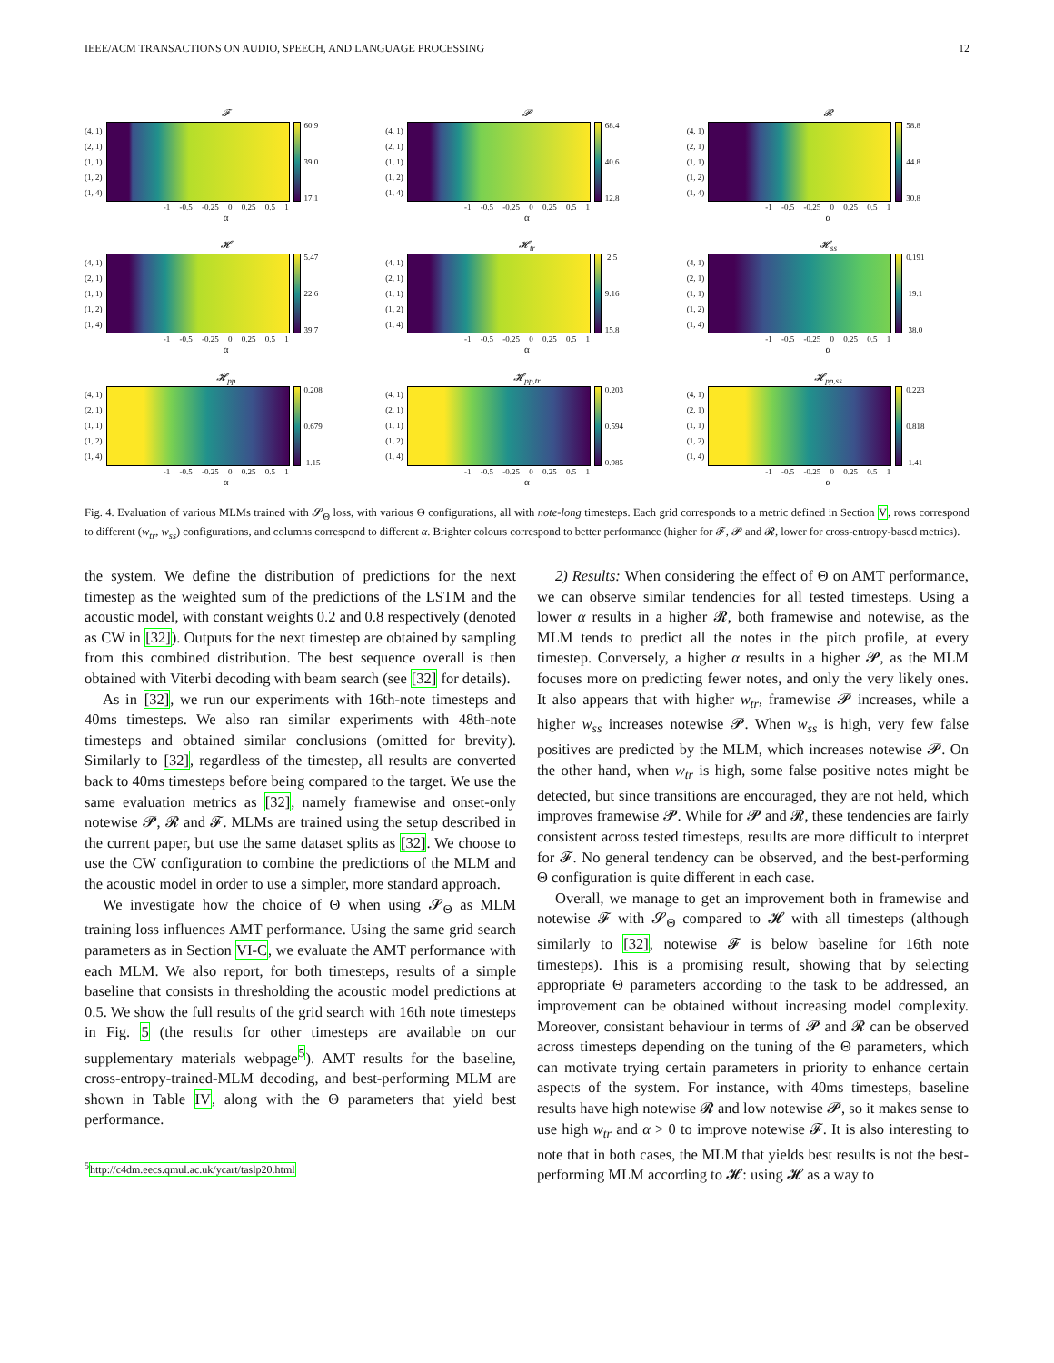IEEE/ACM TRANSACTIONS ON AUDIO, SPEECH, AND LANGUAGE PROCESSING 12
𝓕
(4, 1)
(2, 1)
(1, 1)
(1, 2)
(1, 4)
60.9
39.0
17.1
-1 -0.5 -0.25 0 0.25 0.5 1
α
𝓟
(4, 1)
(2, 1)
(1, 1)
(1, 2)
(1, 4)
68.4
40.6
12.8
-1 -0.5 -0.25 0 0.25 0.5 1
α
𝓡
(4, 1)
(2, 1)
(1, 1)
(1, 2)
(1, 4)
58.8
44.8
30.8
-1 -0.5 -0.25 0 0.25 0.5 1
α
𝓗
(4, 1)
(2, 1)
(1, 1)
(1, 2)
(1, 4)
5.47
22.6
39.7
-1 -0.5 -0.25 0 0.25 0.5 1
α
𝓗<sub>tr</sub>
(4, 1)
(2, 1)
(1, 1)
(1, 2)
(1, 4)
2.5
9.16
15.8
-1 -0.5 -0.25 0 0.25 0.5 1
α
𝓗<sub>ss</sub>
(4, 1)
(2, 1)
(1, 1)
(1, 2)
(1, 4)
0.191
19.1
38.0
-1 -0.5 -0.25 0 0.25 0.5 1
α
𝓗<sub>pp</sub>
(4, 1)
(2, 1)
(1, 1)
(1, 2)
(1, 4)
0.208
0.679
1.15
-1 -0.5 -0.25 0 0.25 0.5 1
α
𝓗<sub>pp,tr</sub>
(4, 1)
(2, 1)
(1, 1)
(1, 2)
(1, 4)
0.203
0.594
0.985
-1 -0.5 -0.25 0 0.25 0.5 1
α
𝓗<sub>pp,ss</sub>
(4, 1)
(2, 1)
(1, 1)
(1, 2)
(1, 4)
0.223
0.818
1.41
-1 -0.5 -0.25 0 0.25 0.5 1
α
Fig. 4. Evaluation of various MLMs trained with 𝓢<sub>Θ</sub> loss, with various Θ configurations, all with note-long timesteps. Each grid corresponds to a metric defined in Section V, rows correspond to different (w<sub>tr</sub>, w<sub>ss</sub>) configurations, and columns correspond to different α. Brighter colours correspond to better performance (higher for 𝓕, 𝓟 and 𝓡, lower for cross-entropy-based metrics).
the system. We define the distribution of predictions for the next timestep as the weighted sum of the predictions of the LSTM and the acoustic model, with constant weights 0.2 and 0.8 respectively (denoted as CW in [32]). Outputs for the next timestep are obtained by sampling from this combined distribution. The best sequence overall is then obtained with Viterbi decoding with beam search (see [32] for details).
As in [32], we run our experiments with 16th-note timesteps and 40ms timesteps. We also ran similar experiments with 48th-note timesteps and obtained similar conclusions (omitted for brevity). Similarly to [32], regardless of the timestep, all results are converted back to 40ms timesteps before being compared to the target. We use the same evaluation metrics as [32], namely framewise and onset-only notewise 𝓟, 𝓡 and 𝓕. MLMs are trained using the setup described in the current paper, but use the same dataset splits as [32]. We choose to use the CW configuration to combine the predictions of the MLM and the acoustic model in order to use a simpler, more standard approach.
We investigate how the choice of Θ when using 𝓢<sub>Θ</sub> as MLM training loss influences AMT performance. Using the same grid search parameters as in Section VI-C, we evaluate the AMT performance with each MLM. We also report, for both timesteps, results of a simple baseline that consists in thresholding the acoustic model predictions at 0.5. We show the full results of the grid search with 16th note timesteps in Fig. 5 (the results for other timesteps are available on our supplementary materials webpage<sup>5</sup>). AMT results for the baseline, cross-entropy-trained-MLM decoding, and best-performing MLM are shown in Table IV, along with the Θ parameters that yield best performance.
<sup>5</sup> http://c4dm.eecs.qmul.ac.uk/ycart/taslp20.html
2) Results: When considering the effect of Θ on AMT performance, we can observe similar tendencies for all tested timesteps. Using a lower α results in a higher 𝓡, both framewise and notewise, as the MLM tends to predict all the notes in the pitch profile, at every timestep. Conversely, a higher α results in a higher 𝓟, as the MLM focuses more on predicting fewer notes, and only the very likely ones. It also appears that with higher w<sub>tr</sub>, framewise 𝓟 increases, while a higher w<sub>ss</sub> increases notewise 𝓟. When w<sub>ss</sub> is high, very few false positives are predicted by the MLM, which increases notewise 𝓟. On the other hand, when w<sub>tr</sub> is high, some false positive notes might be detected, but since transitions are encouraged, they are not held, which improves framewise 𝓟. While for 𝓟 and 𝓡, these tendencies are fairly consistent across tested timesteps, results are more difficult to interpret for 𝓕. No general tendency can be observed, and the best-performing Θ configuration is quite different in each case.
Overall, we manage to get an improvement both in framewise and notewise 𝓕 with 𝓢<sub>Θ</sub> compared to 𝓗 with all timesteps (although similarly to [32], notewise 𝓕 is below baseline for 16th note timesteps). This is a promising result, showing that by selecting appropriate Θ parameters according to the task to be addressed, an improvement can be obtained without increasing model complexity. Moreover, consistant behaviour in terms of 𝓟 and 𝓡 can be observed across timesteps depending on the tuning of the Θ parameters, which can motivate trying certain parameters in priority to enhance certain aspects of the system. For instance, with 40ms timesteps, baseline results have high notewise 𝓡 and low notewise 𝓟, so it makes sense to use high w<sub>tr</sub> and α > 0 to improve notewise 𝓕. It is also interesting to note that in both cases, the MLM that yields best results is not the best-performing MLM according to 𝓗: using 𝓗 as a way to